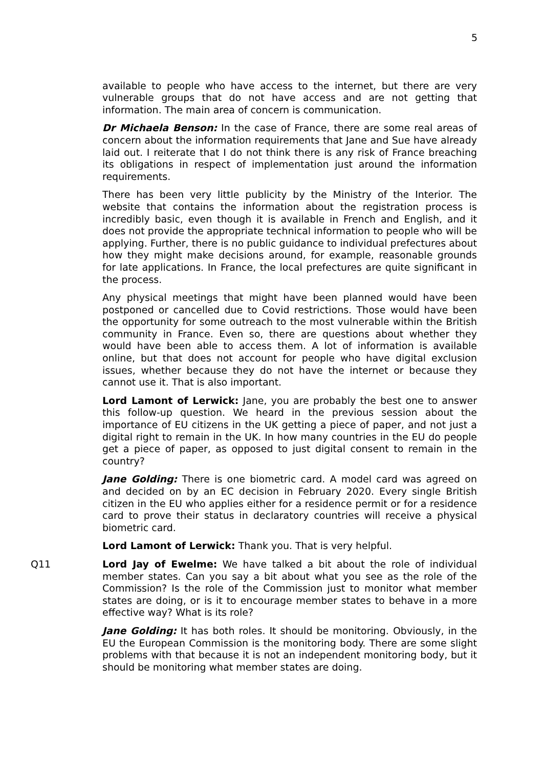5
available to people who have access to the internet, but there are very vulnerable groups that do not have access and are not getting that information. The main area of concern is communication.
Dr Michaela Benson: In the case of France, there are some real areas of concern about the information requirements that Jane and Sue have already laid out. I reiterate that I do not think there is any risk of France breaching its obligations in respect of implementation just around the information requirements.
There has been very little publicity by the Ministry of the Interior. The website that contains the information about the registration process is incredibly basic, even though it is available in French and English, and it does not provide the appropriate technical information to people who will be applying. Further, there is no public guidance to individual prefectures about how they might make decisions around, for example, reasonable grounds for late applications. In France, the local prefectures are quite significant in the process.
Any physical meetings that might have been planned would have been postponed or cancelled due to Covid restrictions. Those would have been the opportunity for some outreach to the most vulnerable within the British community in France. Even so, there are questions about whether they would have been able to access them. A lot of information is available online, but that does not account for people who have digital exclusion issues, whether because they do not have the internet or because they cannot use it. That is also important.
Lord Lamont of Lerwick: Jane, you are probably the best one to answer this follow-up question. We heard in the previous session about the importance of EU citizens in the UK getting a piece of paper, and not just a digital right to remain in the UK. In how many countries in the EU do people get a piece of paper, as opposed to just digital consent to remain in the country?
Jane Golding: There is one biometric card. A model card was agreed on and decided on by an EC decision in February 2020. Every single British citizen in the EU who applies either for a residence permit or for a residence card to prove their status in declaratory countries will receive a physical biometric card.
Lord Lamont of Lerwick: Thank you. That is very helpful.
Q11 Lord Jay of Ewelme: We have talked a bit about the role of individual member states. Can you say a bit about what you see as the role of the Commission? Is the role of the Commission just to monitor what member states are doing, or is it to encourage member states to behave in a more effective way? What is its role?
Jane Golding: It has both roles. It should be monitoring. Obviously, in the EU the European Commission is the monitoring body. There are some slight problems with that because it is not an independent monitoring body, but it should be monitoring what member states are doing.